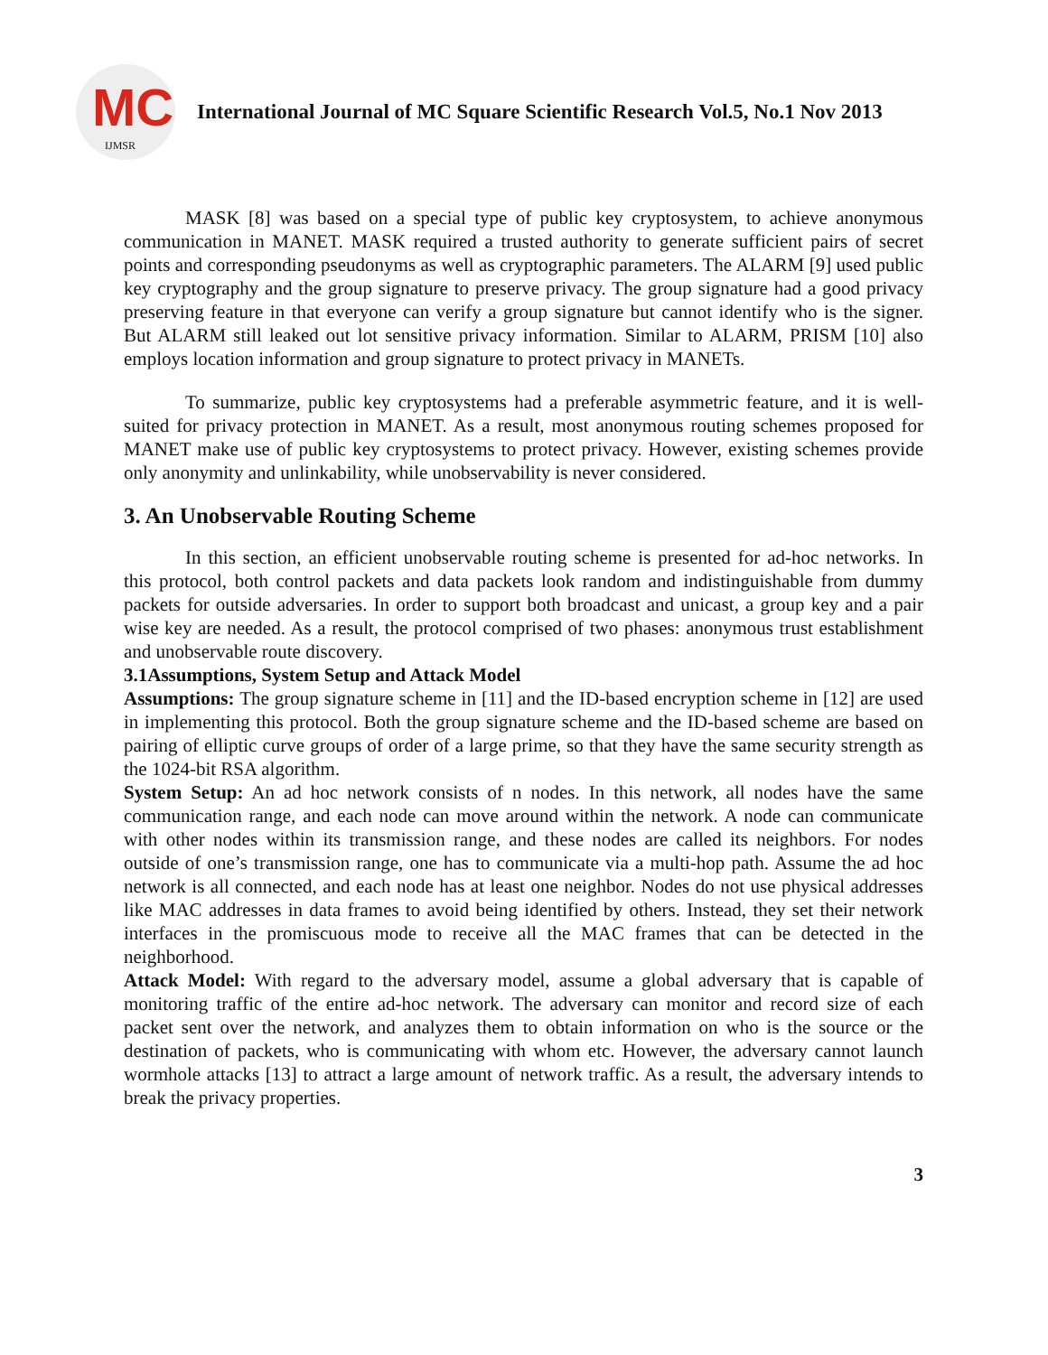MC
IJMSR
International Journal of MC Square Scientific Research Vol.5, No.1 Nov 2013
MASK [8] was based on a special type of public key cryptosystem, to achieve anonymous communication in MANET. MASK required a trusted authority to generate sufficient pairs of secret points and corresponding pseudonyms as well as cryptographic parameters. The ALARM [9] used public key cryptography and the group signature to preserve privacy. The group signature had a good privacy preserving feature in that everyone can verify a group signature but cannot identify who is the signer. But ALARM still leaked out lot sensitive privacy information. Similar to ALARM, PRISM [10] also employs location information and group signature to protect privacy in MANETs.
To summarize, public key cryptosystems had a preferable asymmetric feature, and it is well-suited for privacy protection in MANET. As a result, most anonymous routing schemes proposed for MANET make use of public key cryptosystems to protect privacy. However, existing schemes provide only anonymity and unlinkability, while unobservability is never considered.
3. An Unobservable Routing Scheme
In this section, an efficient unobservable routing scheme is presented for ad-hoc networks. In this protocol, both control packets and data packets look random and indistinguishable from dummy packets for outside adversaries. In order to support both broadcast and unicast, a group key and a pair wise key are needed. As a result, the protocol comprised of two phases: anonymous trust establishment and unobservable route discovery.
3.1Assumptions, System Setup and Attack Model
Assumptions: The group signature scheme in [11] and the ID-based encryption scheme in [12] are used in implementing this protocol. Both the group signature scheme and the ID-based scheme are based on pairing of elliptic curve groups of order of a large prime, so that they have the same security strength as the 1024-bit RSA algorithm.
System Setup: An ad hoc network consists of n nodes. In this network, all nodes have the same communication range, and each node can move around within the network. A node can communicate with other nodes within its transmission range, and these nodes are called its neighbors. For nodes outside of one’s transmission range, one has to communicate via a multi-hop path. Assume the ad hoc network is all connected, and each node has at least one neighbor. Nodes do not use physical addresses like MAC addresses in data frames to avoid being identified by others. Instead, they set their network interfaces in the promiscuous mode to receive all the MAC frames that can be detected in the neighborhood.
Attack Model: With regard to the adversary model, assume a global adversary that is capable of monitoring traffic of the entire ad-hoc network. The adversary can monitor and record size of each packet sent over the network, and analyzes them to obtain information on who is the source or the destination of packets, who is communicating with whom etc. However, the adversary cannot launch wormhole attacks [13] to attract a large amount of network traffic. As a result, the adversary intends to break the privacy properties.
3